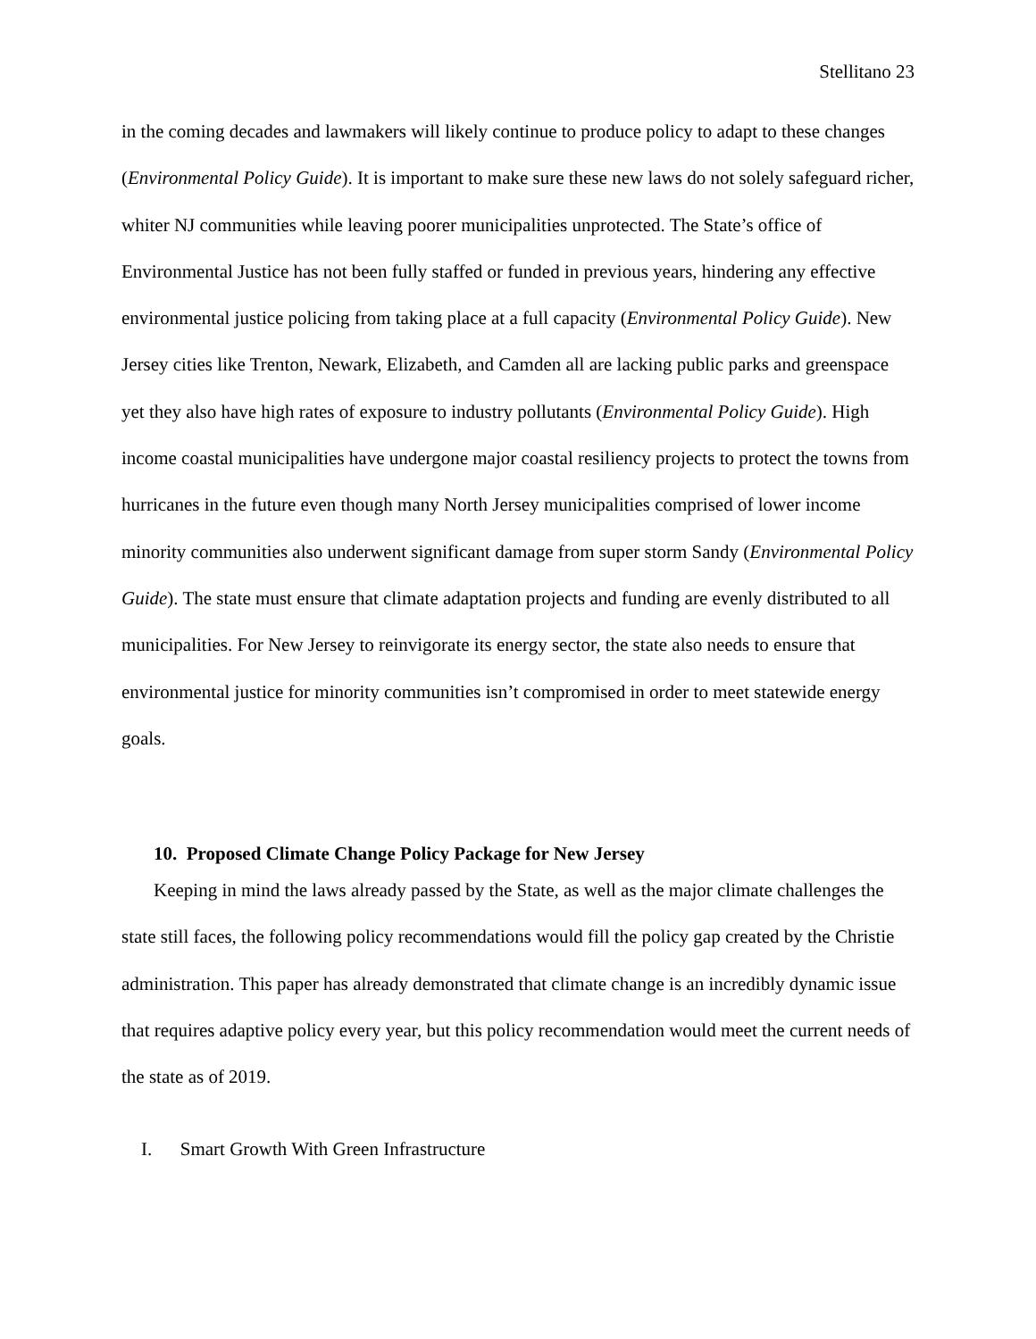Stellitano 23
in the coming decades and lawmakers will likely continue to produce policy to adapt to these changes (Environmental Policy Guide). It is important to make sure these new laws do not solely safeguard richer, whiter NJ communities while leaving poorer municipalities unprotected. The State’s office of Environmental Justice has not been fully staffed or funded in previous years, hindering any effective environmental justice policing from taking place at a full capacity (Environmental Policy Guide). New Jersey cities like Trenton, Newark, Elizabeth, and Camden all are lacking public parks and greenspace yet they also have high rates of exposure to industry pollutants (Environmental Policy Guide). High income coastal municipalities have undergone major coastal resiliency projects to protect the towns from hurricanes in the future even though many North Jersey municipalities comprised of lower income minority communities also underwent significant damage from super storm Sandy (Environmental Policy Guide). The state must ensure that climate adaptation projects and funding are evenly distributed to all municipalities. For New Jersey to reinvigorate its energy sector, the state also needs to ensure that environmental justice for minority communities isn’t compromised in order to meet statewide energy goals.
10. Proposed Climate Change Policy Package for New Jersey
Keeping in mind the laws already passed by the State, as well as the major climate challenges the state still faces, the following policy recommendations would fill the policy gap created by the Christie administration. This paper has already demonstrated that climate change is an incredibly dynamic issue that requires adaptive policy every year, but this policy recommendation would meet the current needs of the state as of 2019.
I. Smart Growth With Green Infrastructure